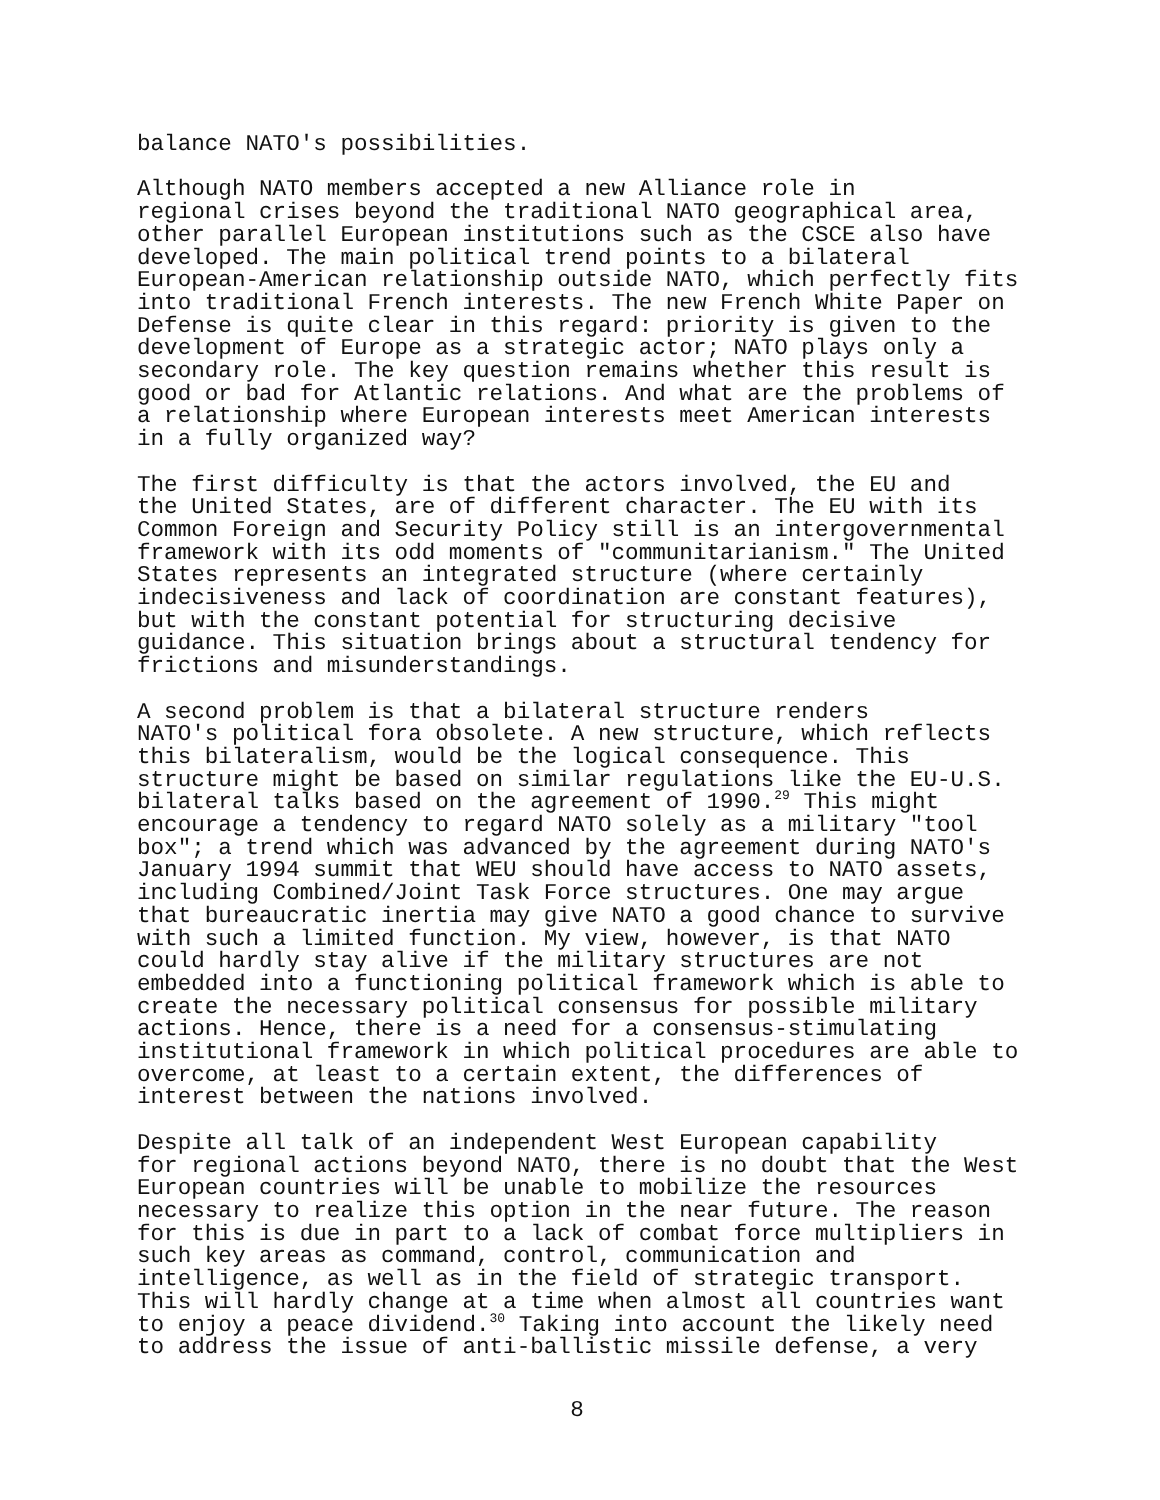balance NATO's possibilities.
Although NATO members accepted a new Alliance role in regional crises beyond the traditional NATO geographical area, other parallel European institutions such as the CSCE also have developed. The main political trend points to a bilateral European-American relationship outside NATO, which perfectly fits into traditional French interests. The new French White Paper on Defense is quite clear in this regard: priority is given to the development of Europe as a strategic actor; NATO plays only a secondary role. The key question remains whether this result is good or bad for Atlantic relations. And what are the problems of a relationship where European interests meet American interests in a fully organized way?
The first difficulty is that the actors involved, the EU and the United States, are of different character. The EU with its Common Foreign and Security Policy still is an intergovernmental framework with its odd moments of "communitarianism." The United States represents an integrated structure (where certainly indecisiveness and lack of coordination are constant features), but with the constant potential for structuring decisive guidance. This situation brings about a structural tendency for frictions and misunderstandings.
A second problem is that a bilateral structure renders NATO's political fora obsolete. A new structure, which reflects this bilateralism, would be the logical consequence. This structure might be based on similar regulations like the EU-U.S. bilateral talks based on the agreement of 1990.<sup>29</sup> This might encourage a tendency to regard NATO solely as a military "tool box"; a trend which was advanced by the agreement during NATO's January 1994 summit that WEU should have access to NATO assets, including Combined/Joint Task Force structures. One may argue that bureaucratic inertia may give NATO a good chance to survive with such a limited function. My view, however, is that NATO could hardly stay alive if the military structures are not embedded into a functioning political framework which is able to create the necessary political consensus for possible military actions. Hence, there is a need for a consensus-stimulating institutional framework in which political procedures are able to overcome, at least to a certain extent, the differences of interest between the nations involved.
Despite all talk of an independent West European capability for regional actions beyond NATO, there is no doubt that the West European countries will be unable to mobilize the resources necessary to realize this option in the near future. The reason for this is due in part to a lack of combat force multipliers in such key areas as command, control, communication and intelligence, as well as in the field of strategic transport. This will hardly change at a time when almost all countries want to enjoy a peace dividend.<sup>30</sup> Taking into account the likely need to address the issue of anti-ballistic missile defense, a very
8